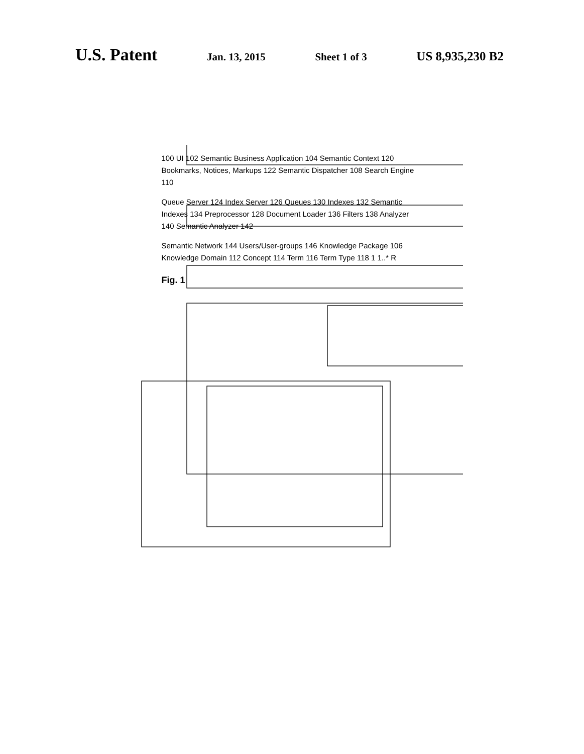U.S. Patent Jan. 13, 2015 Sheet 1 of 3 US 8,935,230 B2
100 UI 102 Semantic Business Application 104 Semantic Context 120 Bookmarks, Notices, Markups 122 Semantic Dispatcher 108 Search Engine 110
Queue Server 124 Index Server 126 Queues 130 Indexes 132 Semantic Indexes 134 Preprocessor 128 Document Loader 136 Filters 138 Analyzer 140 Semantic Analyzer 142
Semantic Network 144 Users/User-groups 146 Knowledge Package 106 Knowledge Domain 112 Concept 114 Term 116 Term Type 118 1 1..* R
Fig. 1